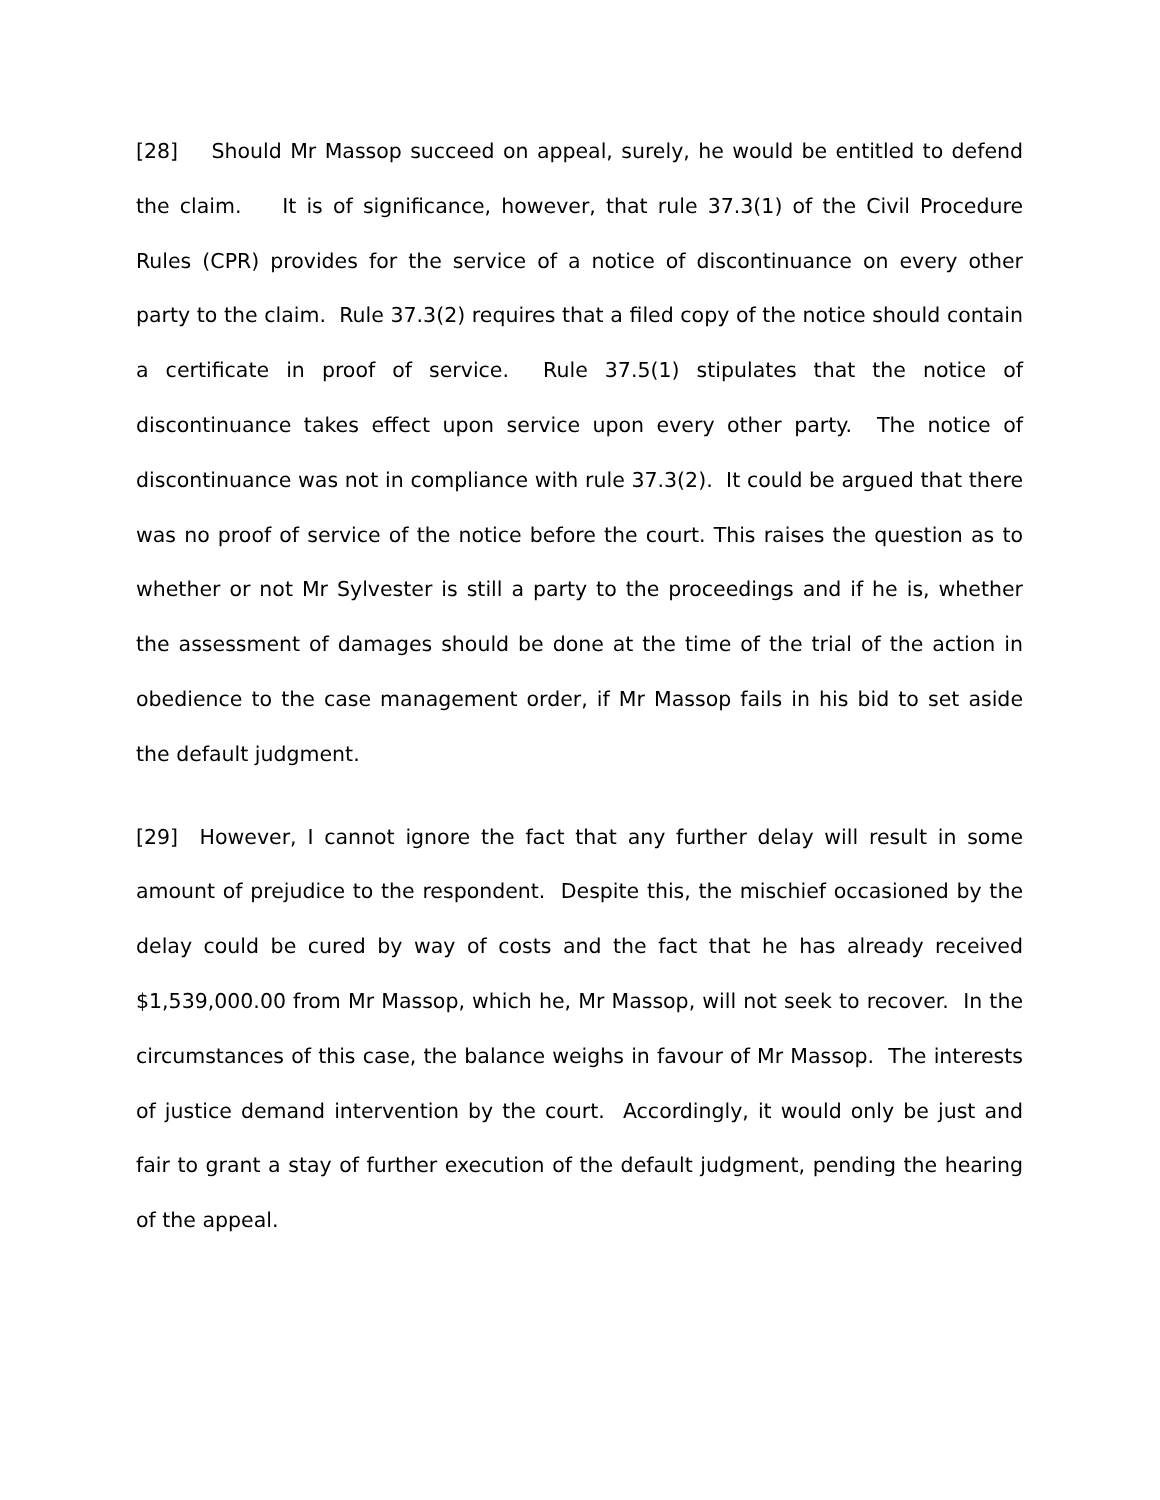[28] Should Mr Massop succeed on appeal, surely, he would be entitled to defend the claim. It is of significance, however, that rule 37.3(1) of the Civil Procedure Rules (CPR) provides for the service of a notice of discontinuance on every other party to the claim. Rule 37.3(2) requires that a filed copy of the notice should contain a certificate in proof of service. Rule 37.5(1) stipulates that the notice of discontinuance takes effect upon service upon every other party. The notice of discontinuance was not in compliance with rule 37.3(2). It could be argued that there was no proof of service of the notice before the court. This raises the question as to whether or not Mr Sylvester is still a party to the proceedings and if he is, whether the assessment of damages should be done at the time of the trial of the action in obedience to the case management order, if Mr Massop fails in his bid to set aside the default judgment.
[29] However, I cannot ignore the fact that any further delay will result in some amount of prejudice to the respondent. Despite this, the mischief occasioned by the delay could be cured by way of costs and the fact that he has already received $1,539,000.00 from Mr Massop, which he, Mr Massop, will not seek to recover. In the circumstances of this case, the balance weighs in favour of Mr Massop. The interests of justice demand intervention by the court. Accordingly, it would only be just and fair to grant a stay of further execution of the default judgment, pending the hearing of the appeal.